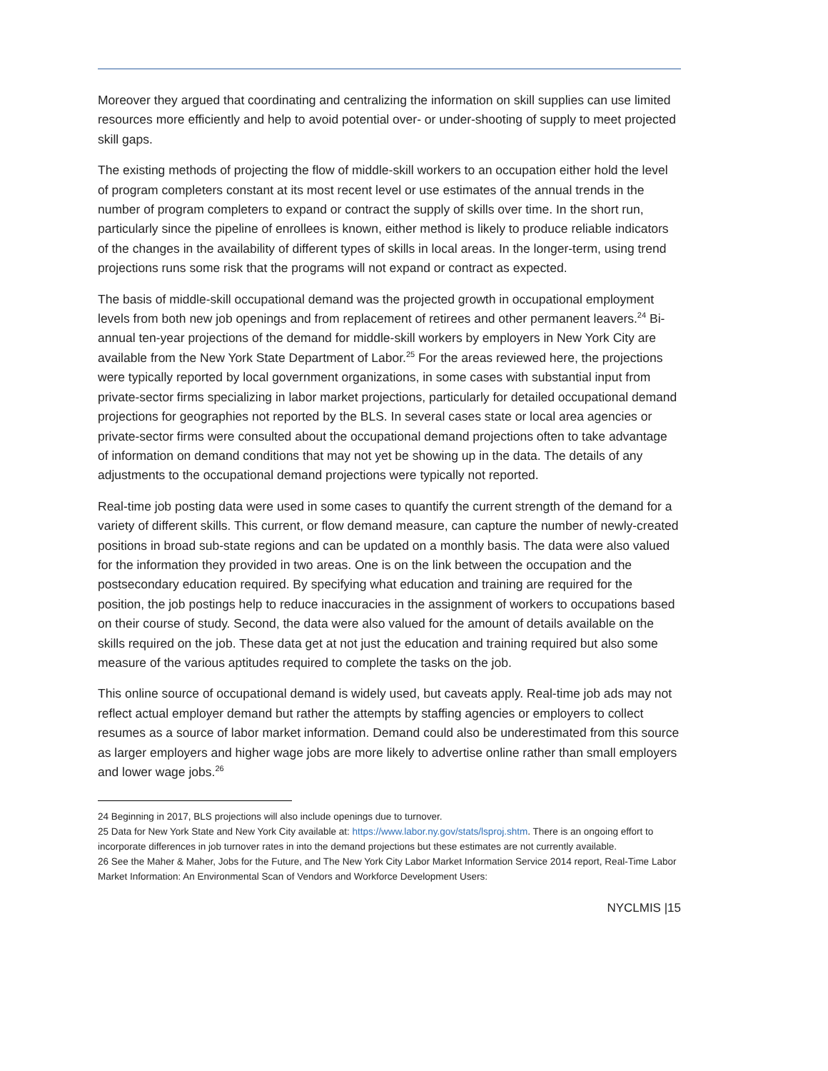Moreover they argued that coordinating and centralizing the information on skill supplies can use limited resources more efficiently and help to avoid potential over- or under-shooting of supply to meet projected skill gaps.
The existing methods of projecting the flow of middle-skill workers to an occupation either hold the level of program completers constant at its most recent level or use estimates of the annual trends in the number of program completers to expand or contract the supply of skills over time. In the short run, particularly since the pipeline of enrollees is known, either method is likely to produce reliable indicators of the changes in the availability of different types of skills in local areas. In the longer-term, using trend projections runs some risk that the programs will not expand or contract as expected.
The basis of middle-skill occupational demand was the projected growth in occupational employment levels from both new job openings and from replacement of retirees and other permanent leavers.<sup>24</sup> Bi-annual ten-year projections of the demand for middle-skill workers by employers in New York City are available from the New York State Department of Labor.<sup>25</sup> For the areas reviewed here, the projections were typically reported by local government organizations, in some cases with substantial input from private-sector firms specializing in labor market projections, particularly for detailed occupational demand projections for geographies not reported by the BLS. In several cases state or local area agencies or private-sector firms were consulted about the occupational demand projections often to take advantage of information on demand conditions that may not yet be showing up in the data. The details of any adjustments to the occupational demand projections were typically not reported.
Real-time job posting data were used in some cases to quantify the current strength of the demand for a variety of different skills. This current, or flow demand measure, can capture the number of newly-created positions in broad sub-state regions and can be updated on a monthly basis. The data were also valued for the information they provided in two areas. One is on the link between the occupation and the postsecondary education required. By specifying what education and training are required for the position, the job postings help to reduce inaccuracies in the assignment of workers to occupations based on their course of study. Second, the data were also valued for the amount of details available on the skills required on the job. These data get at not just the education and training required but also some measure of the various aptitudes required to complete the tasks on the job.
This online source of occupational demand is widely used, but caveats apply. Real-time job ads may not reflect actual employer demand but rather the attempts by staffing agencies or employers to collect resumes as a source of labor market information. Demand could also be underestimated from this source as larger employers and higher wage jobs are more likely to advertise online rather than small employers and lower wage jobs.<sup>26</sup>
24 Beginning in 2017, BLS projections will also include openings due to turnover.
25 Data for New York State and New York City available at: https://www.labor.ny.gov/stats/lsproj.shtm. There is an ongoing effort to incorporate differences in job turnover rates in into the demand projections but these estimates are not currently available.
26 See the Maher & Maher, Jobs for the Future, and The New York City Labor Market Information Service 2014 report, Real-Time Labor Market Information: An Environmental Scan of Vendors and Workforce Development Users:
NYCLMIS |15